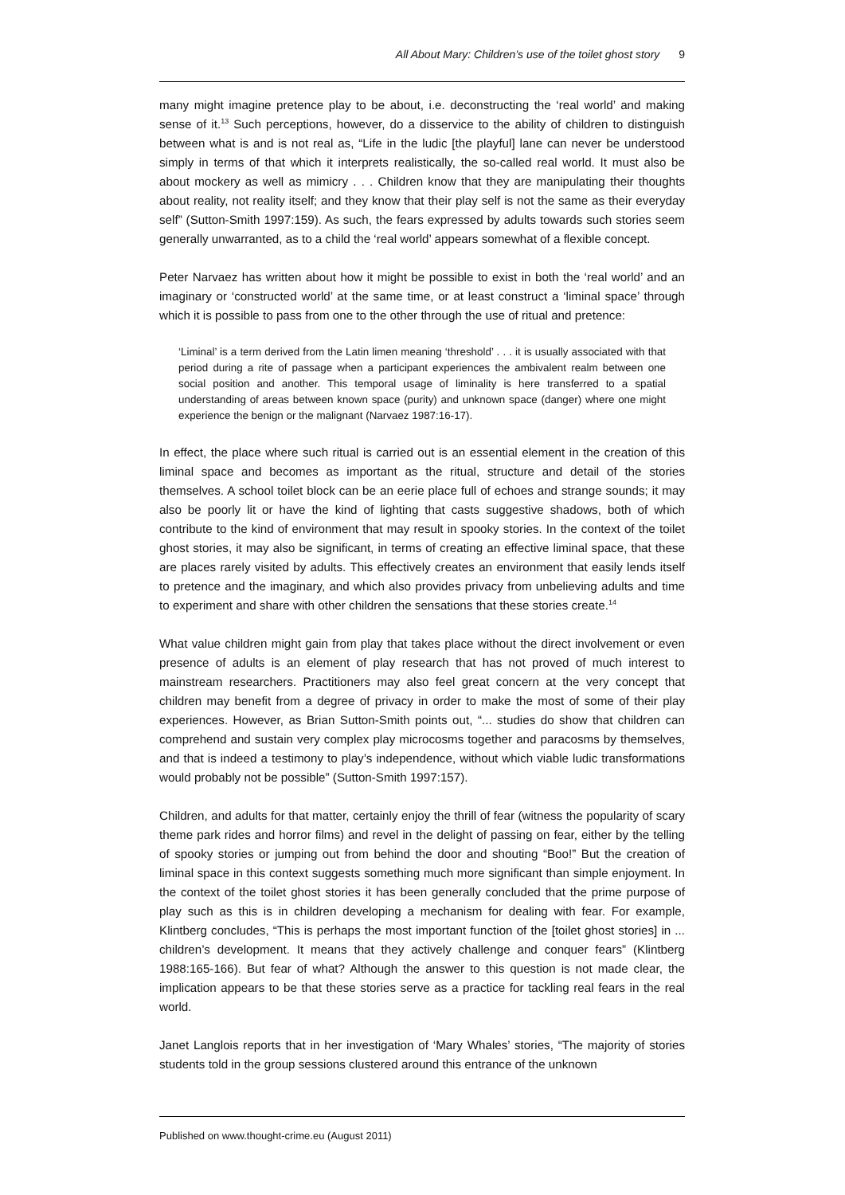All About Mary: Children’s use of the toilet ghost story 9
many might imagine pretence play to be about, i.e. deconstructing the ‘real world’ and making sense of it.<sup>13</sup> Such perceptions, however, do a disservice to the ability of children to distinguish between what is and is not real as, “Life in the ludic [the playful] lane can never be understood simply in terms of that which it interprets realistically, the so-called real world. It must also be about mockery as well as mimicry . . . Children know that they are manipulating their thoughts about reality, not reality itself; and they know that their play self is not the same as their everyday self” (Sutton-Smith 1997:159). As such, the fears expressed by adults towards such stories seem generally unwarranted, as to a child the ‘real world’ appears somewhat of a flexible concept.
Peter Narvaez has written about how it might be possible to exist in both the ‘real world’ and an imaginary or ‘constructed world’ at the same time, or at least construct a ‘liminal space’ through which it is possible to pass from one to the other through the use of ritual and pretence:
‘Liminal’ is a term derived from the Latin limen meaning ‘threshold’ . . . it is usually associated with that period during a rite of passage when a participant experiences the ambivalent realm between one social position and another. This temporal usage of liminality is here transferred to a spatial understanding of areas between known space (purity) and unknown space (danger) where one might experience the benign or the malignant (Narvaez 1987:16-17).
In effect, the place where such ritual is carried out is an essential element in the creation of this liminal space and becomes as important as the ritual, structure and detail of the stories themselves. A school toilet block can be an eerie place full of echoes and strange sounds; it may also be poorly lit or have the kind of lighting that casts suggestive shadows, both of which contribute to the kind of environment that may result in spooky stories. In the context of the toilet ghost stories, it may also be significant, in terms of creating an effective liminal space, that these are places rarely visited by adults. This effectively creates an environment that easily lends itself to pretence and the imaginary, and which also provides privacy from unbelieving adults and time to experiment and share with other children the sensations that these stories create.<sup>14</sup>
What value children might gain from play that takes place without the direct involvement or even presence of adults is an element of play research that has not proved of much interest to mainstream researchers. Practitioners may also feel great concern at the very concept that children may benefit from a degree of privacy in order to make the most of some of their play experiences. However, as Brian Sutton-Smith points out, “... studies do show that children can comprehend and sustain very complex play microcosms together and paracosms by themselves, and that is indeed a testimony to play’s independence, without which viable ludic transformations would probably not be possible” (Sutton-Smith 1997:157).
Children, and adults for that matter, certainly enjoy the thrill of fear (witness the popularity of scary theme park rides and horror films) and revel in the delight of passing on fear, either by the telling of spooky stories or jumping out from behind the door and shouting “Boo!” But the creation of liminal space in this context suggests something much more significant than simple enjoyment. In the context of the toilet ghost stories it has been generally concluded that the prime purpose of play such as this is in children developing a mechanism for dealing with fear. For example, Klintberg concludes, “This is perhaps the most important function of the [toilet ghost stories] in ... children’s development. It means that they actively challenge and conquer fears” (Klintberg 1988:165-166). But fear of what? Although the answer to this question is not made clear, the implication appears to be that these stories serve as a practice for tackling real fears in the real world.
Janet Langlois reports that in her investigation of ‘Mary Whales’ stories, “The majority of stories students told in the group sessions clustered around this entrance of the unknown
Published on www.thought-crime.eu (August 2011)